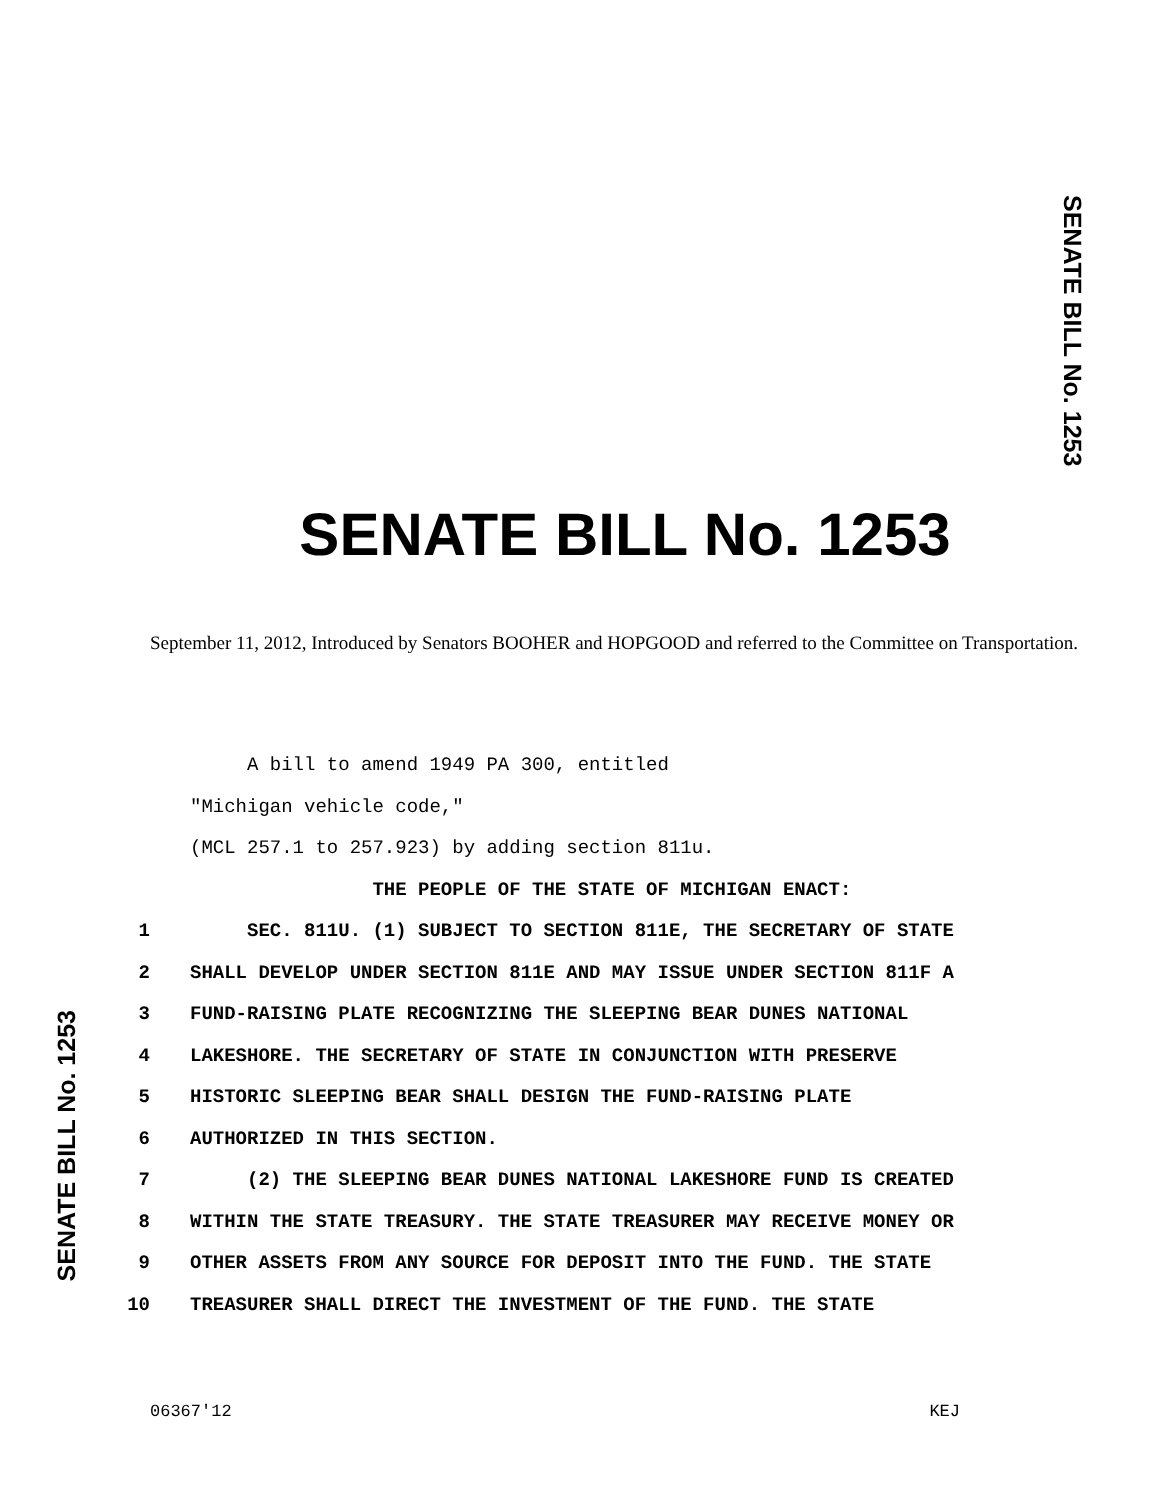SENATE BILL No. 1253
SENATE BILL No. 1253
September 11, 2012, Introduced by Senators BOOHER and HOPGOOD and referred to the Committee on Transportation.
A bill to amend 1949 PA 300, entitled
"Michigan vehicle code,"
(MCL 257.1 to 257.923) by adding section 811u.
THE PEOPLE OF THE STATE OF MICHIGAN ENACT:
1 SEC. 811U. (1) SUBJECT TO SECTION 811E, THE SECRETARY OF STATE
2 SHALL DEVELOP UNDER SECTION 811E AND MAY ISSUE UNDER SECTION 811F A
3 FUND-RAISING PLATE RECOGNIZING THE SLEEPING BEAR DUNES NATIONAL
4 LAKESHORE. THE SECRETARY OF STATE IN CONJUNCTION WITH PRESERVE
5 HISTORIC SLEEPING BEAR SHALL DESIGN THE FUND-RAISING PLATE
6 AUTHORIZED IN THIS SECTION.
7 (2) THE SLEEPING BEAR DUNES NATIONAL LAKESHORE FUND IS CREATED
8 WITHIN THE STATE TREASURY. THE STATE TREASURER MAY RECEIVE MONEY OR
9 OTHER ASSETS FROM ANY SOURCE FOR DEPOSIT INTO THE FUND. THE STATE
10 TREASURER SHALL DIRECT THE INVESTMENT OF THE FUND. THE STATE
SENATE BILL No. 1253
06367'12 KEJ